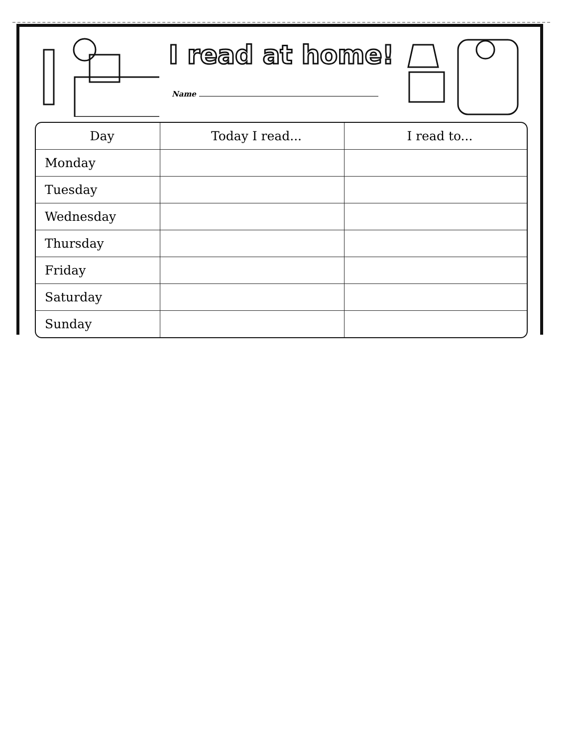I read at home!
Name
| Day | Today I read... | I read to... |
| --- | --- | --- |
| Monday | | |
| Tuesday | | |
| Wednesday | | |
| Thursday | | |
| Friday | | |
| Saturday | | |
| Sunday | | |